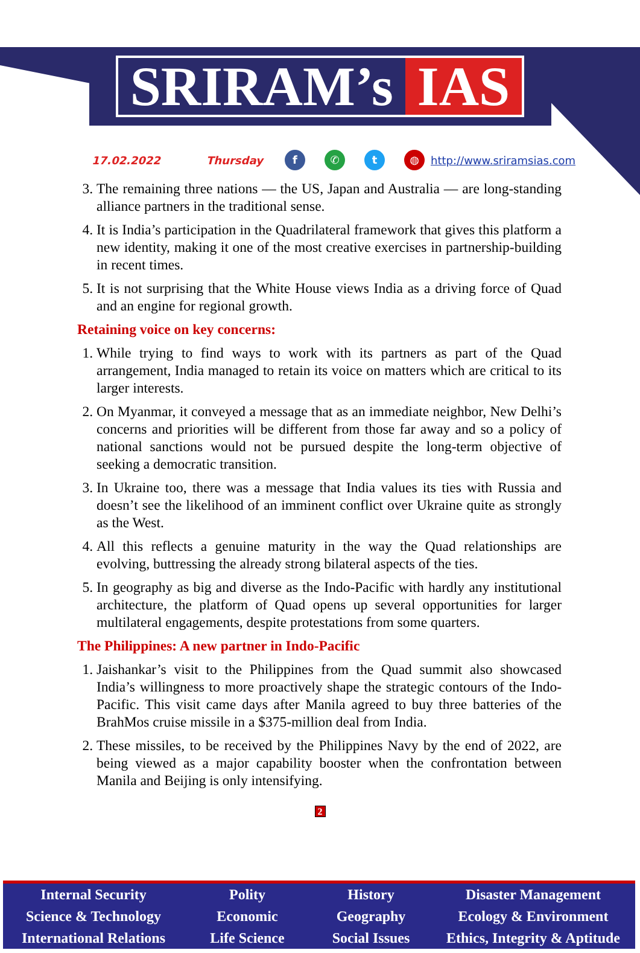SRIRAM’s IAS
17.02.2022 Thursday f ✆ t ◍ http://www.sriramsias.com
3. The remaining three nations — the US, Japan and Australia — are long-standing alliance partners in the traditional sense.
4. It is India’s participation in the Quadrilateral framework that gives this platform a new identity, making it one of the most creative exercises in partnership-building in recent times.
5. It is not surprising that the White House views India as a driving force of Quad and an engine for regional growth.
Retaining voice on key concerns:
1. While trying to find ways to work with its partners as part of the Quad arrangement, India managed to retain its voice on matters which are critical to its larger interests.
2. On Myanmar, it conveyed a message that as an immediate neighbor, New Delhi’s concerns and priorities will be different from those far away and so a policy of national sanctions would not be pursued despite the long-term objective of seeking a democratic transition.
3. In Ukraine too, there was a message that India values its ties with Russia and doesn’t see the likelihood of an imminent conflict over Ukraine quite as strongly as the West.
4. All this reflects a genuine maturity in the way the Quad relationships are evolving, buttressing the already strong bilateral aspects of the ties.
5. In geography as big and diverse as the Indo-Pacific with hardly any institutional architecture, the platform of Quad opens up several opportunities for larger multilateral engagements, despite protestations from some quarters.
The Philippines: A new partner in Indo-Pacific
1. Jaishankar’s visit to the Philippines from the Quad summit also showcased India’s willingness to more proactively shape the strategic contours of the Indo-Pacific. This visit came days after Manila agreed to buy three batteries of the BrahMos cruise missile in a $375-million deal from India.
2. These missiles, to be received by the Philippines Navy by the end of 2022, are being viewed as a major capability booster when the confrontation between Manila and Beijing is only intensifying.
2
Internal Security
Science & Technology
International Relations
Polity
Economic
Life Science
History
Geography
Social Issues
Disaster Management
Ecology & Environment
Ethics, Integrity & Aptitude